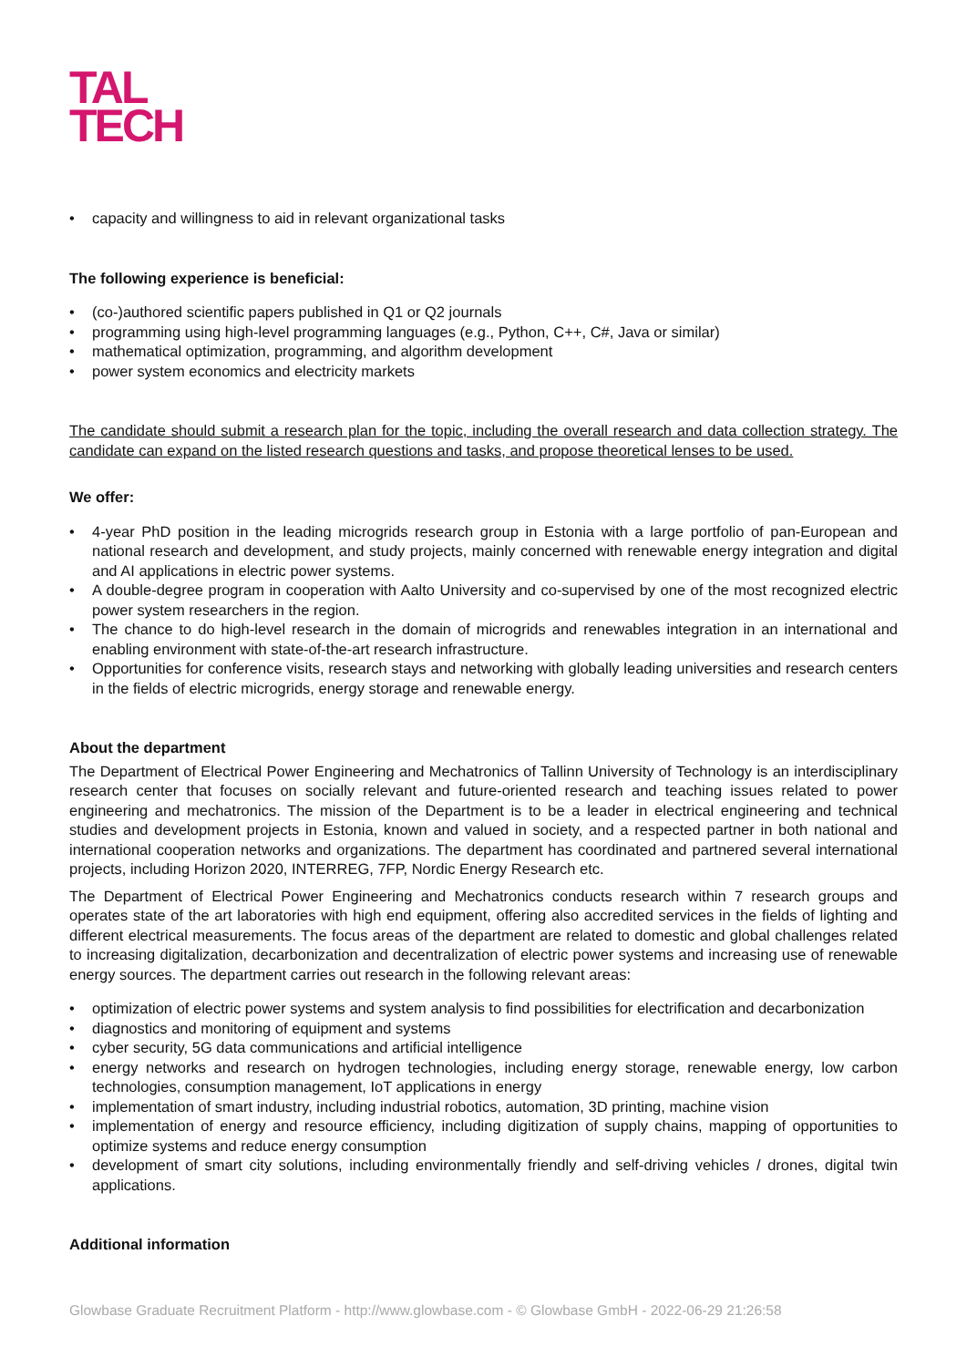TAL
TECH
• capacity and willingness to aid in relevant organizational tasks
The following experience is beneficial:
• (co-)authored scientific papers published in Q1 or Q2 journals
• programming using high-level programming languages (e.g., Python, C++, C#, Java or similar)
• mathematical optimization, programming, and algorithm development
• power system economics and electricity markets
The candidate should submit a research plan for the topic, including the overall research and data collection strategy. The candidate can expand on the listed research questions and tasks, and propose theoretical lenses to be used.
We offer:
• 4-year PhD position in the leading microgrids research group in Estonia with a large portfolio of pan-European and national research and development, and study projects, mainly concerned with renewable energy integration and digital and AI applications in electric power systems.
• A double-degree program in cooperation with Aalto University and co-supervised by one of the most recognized electric power system researchers in the region.
• The chance to do high-level research in the domain of microgrids and renewables integration in an international and enabling environment with state-of-the-art research infrastructure.
• Opportunities for conference visits, research stays and networking with globally leading universities and research centers in the fields of electric microgrids, energy storage and renewable energy.
About the department
The Department of Electrical Power Engineering and Mechatronics of Tallinn University of Technology is an interdisciplinary research center that focuses on socially relevant and future-oriented research and teaching issues related to power engineering and mechatronics. The mission of the Department is to be a leader in electrical engineering and technical studies and development projects in Estonia, known and valued in society, and a respected partner in both national and international cooperation networks and organizations. The department has coordinated and partnered several international projects, including Horizon 2020, INTERREG, 7FP, Nordic Energy Research etc.
The Department of Electrical Power Engineering and Mechatronics conducts research within 7 research groups and operates state of the art laboratories with high end equipment, offering also accredited services in the fields of lighting and different electrical measurements. The focus areas of the department are related to domestic and global challenges related to increasing digitalization, decarbonization and decentralization of electric power systems and increasing use of renewable energy sources. The department carries out research in the following relevant areas:
• optimization of electric power systems and system analysis to find possibilities for electrification and decarbonization
• diagnostics and monitoring of equipment and systems
• cyber security, 5G data communications and artificial intelligence
• energy networks and research on hydrogen technologies, including energy storage, renewable energy, low carbon technologies, consumption management, IoT applications in energy
• implementation of smart industry, including industrial robotics, automation, 3D printing, machine vision
• implementation of energy and resource efficiency, including digitization of supply chains, mapping of opportunities to optimize systems and reduce energy consumption
• development of smart city solutions, including environmentally friendly and self-driving vehicles / drones, digital twin applications.
Additional information
Glowbase Graduate Recruitment Platform - http://www.glowbase.com - © Glowbase GmbH - 2022-06-29 21:26:58